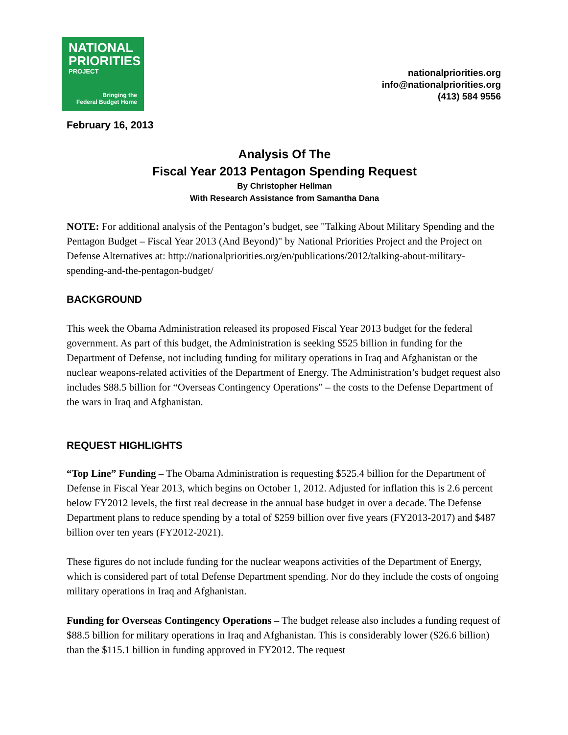NATIONAL
PRIORITIES
PROJECT
Bringing the
Federal Budget Home
nationalpriorities.org
info@nationalpriorities.org
(413) 584 9556
February 16, 2013
Analysis Of The
Fiscal Year 2013 Pentagon Spending Request
By Christopher Hellman
With Research Assistance from Samantha Dana
NOTE: For additional analysis of the Pentagon’s budget, see "Talking About Military Spending and the Pentagon Budget – Fiscal Year 2013 (And Beyond)" by National Priorities Project and the Project on Defense Alternatives at: http://nationalpriorities.org/en/publications/2012/talking-about-military-spending-and-the-pentagon-budget/
BACKGROUND
This week the Obama Administration released its proposed Fiscal Year 2013 budget for the federal government. As part of this budget, the Administration is seeking $525 billion in funding for the Department of Defense, not including funding for military operations in Iraq and Afghanistan or the nuclear weapons-related activities of the Department of Energy. The Administration’s budget request also includes $88.5 billion for “Overseas Contingency Operations” – the costs to the Defense Department of the wars in Iraq and Afghanistan.
REQUEST HIGHLIGHTS
“Top Line” Funding – The Obama Administration is requesting $525.4 billion for the Department of Defense in Fiscal Year 2013, which begins on October 1, 2012. Adjusted for inflation this is 2.6 percent below FY2012 levels, the first real decrease in the annual base budget in over a decade. The Defense Department plans to reduce spending by a total of $259 billion over five years (FY2013-2017) and $487 billion over ten years (FY2012-2021).
These figures do not include funding for the nuclear weapons activities of the Department of Energy, which is considered part of total Defense Department spending. Nor do they include the costs of ongoing military operations in Iraq and Afghanistan.
Funding for Overseas Contingency Operations – The budget release also includes a funding request of $88.5 billion for military operations in Iraq and Afghanistan. This is considerably lower ($26.6 billion) than the $115.1 billion in funding approved in FY2012. The request